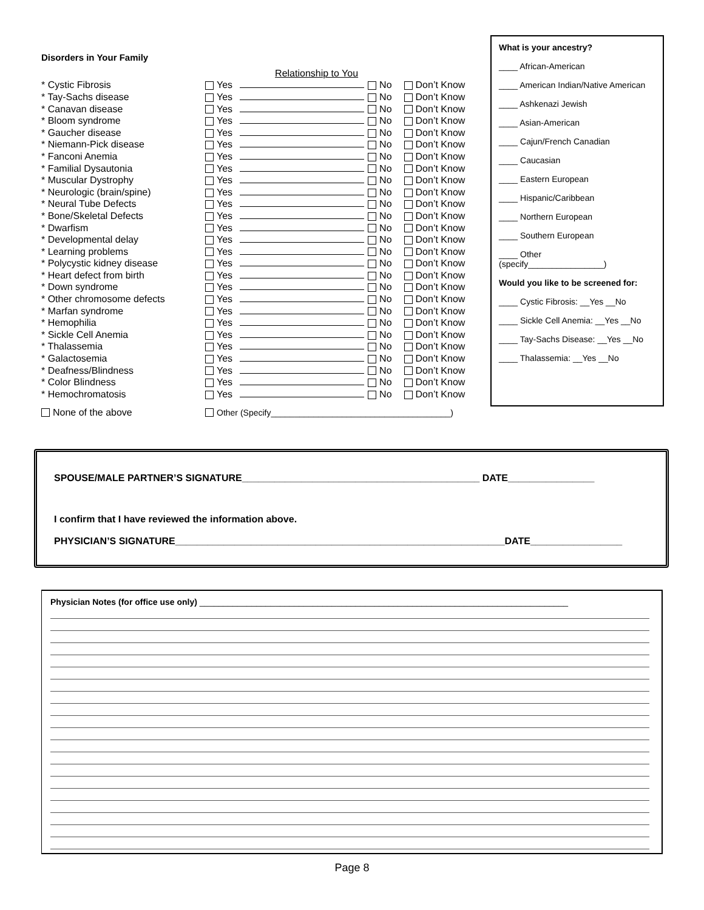Disorders in Your Family
| | | Relationship to You | | |
| * Cystic Fibrosis | Yes | | No | Don’t Know |
| * Tay-Sachs disease | Yes | | No | Don’t Know |
| * Canavan disease | Yes | | No | Don’t Know |
| * Bloom syndrome | Yes | | No | Don’t Know |
| * Gaucher disease | Yes | | No | Don’t Know |
| * Niemann-Pick disease | Yes | | No | Don’t Know |
| * Fanconi Anemia | Yes | | No | Don’t Know |
| * Familial Dysautonia | Yes | | No | Don’t Know |
| * Muscular Dystrophy | Yes | | No | Don’t Know |
| * Neurologic (brain/spine) | Yes | | No | Don’t Know |
| * Neural Tube Defects | Yes | | No | Don’t Know |
| * Bone/Skeletal Defects | Yes | | No | Don’t Know |
| * Dwarfism | Yes | | No | Don’t Know |
| * Developmental delay | Yes | | No | Don’t Know |
| * Learning problems | Yes | | No | Don’t Know |
| * Polycystic kidney disease | Yes | | No | Don’t Know |
| * Heart defect from birth | Yes | | No | Don’t Know |
| * Down syndrome | Yes | | No | Don’t Know |
| * Other chromosome defects | Yes | | No | Don’t Know |
| * Marfan syndrome | Yes | | No | Don’t Know |
| * Hemophilia | Yes | | No | Don’t Know |
| * Sickle Cell Anemia | Yes | | No | Don’t Know |
| * Thalassemia | Yes | | No | Don’t Know |
| * Galactosemia | Yes | | No | Don’t Know |
| * Deafness/Blindness | Yes | | No | Don’t Know |
| * Color Blindness | Yes | | No | Don’t Know |
| * Hemochromatosis | Yes | | No | Don’t Know |
| None of the above | Other (Specify______________________________________) | | | |
What is your ancestry?
____ African-American
____ American Indian/Native American
____ Ashkenazi Jewish
____ Asian-American
____ Cajun/French Canadian
____ Caucasian
____ Eastern European
____ Hispanic/Caribbean
____ Northern European
____ Southern European
____ Other
(specify________________)
Would you like to be screened for:
____ Cystic Fibrosis: __Yes __No
____ Sickle Cell Anemia: __Yes __No
____ Tay-Sachs Disease: __Yes __No
____ Thalassemia: __Yes __No
SPOUSE/MALE PARTNER’S SIGNATURE____________________________________________ DATE________________
I confirm that I have reviewed the information above.
PHYSICIAN’S SIGNATURE_____________________________________________________________DATE_________________
Physician Notes (for office use only) ______________________________________________________________________________
Page 8